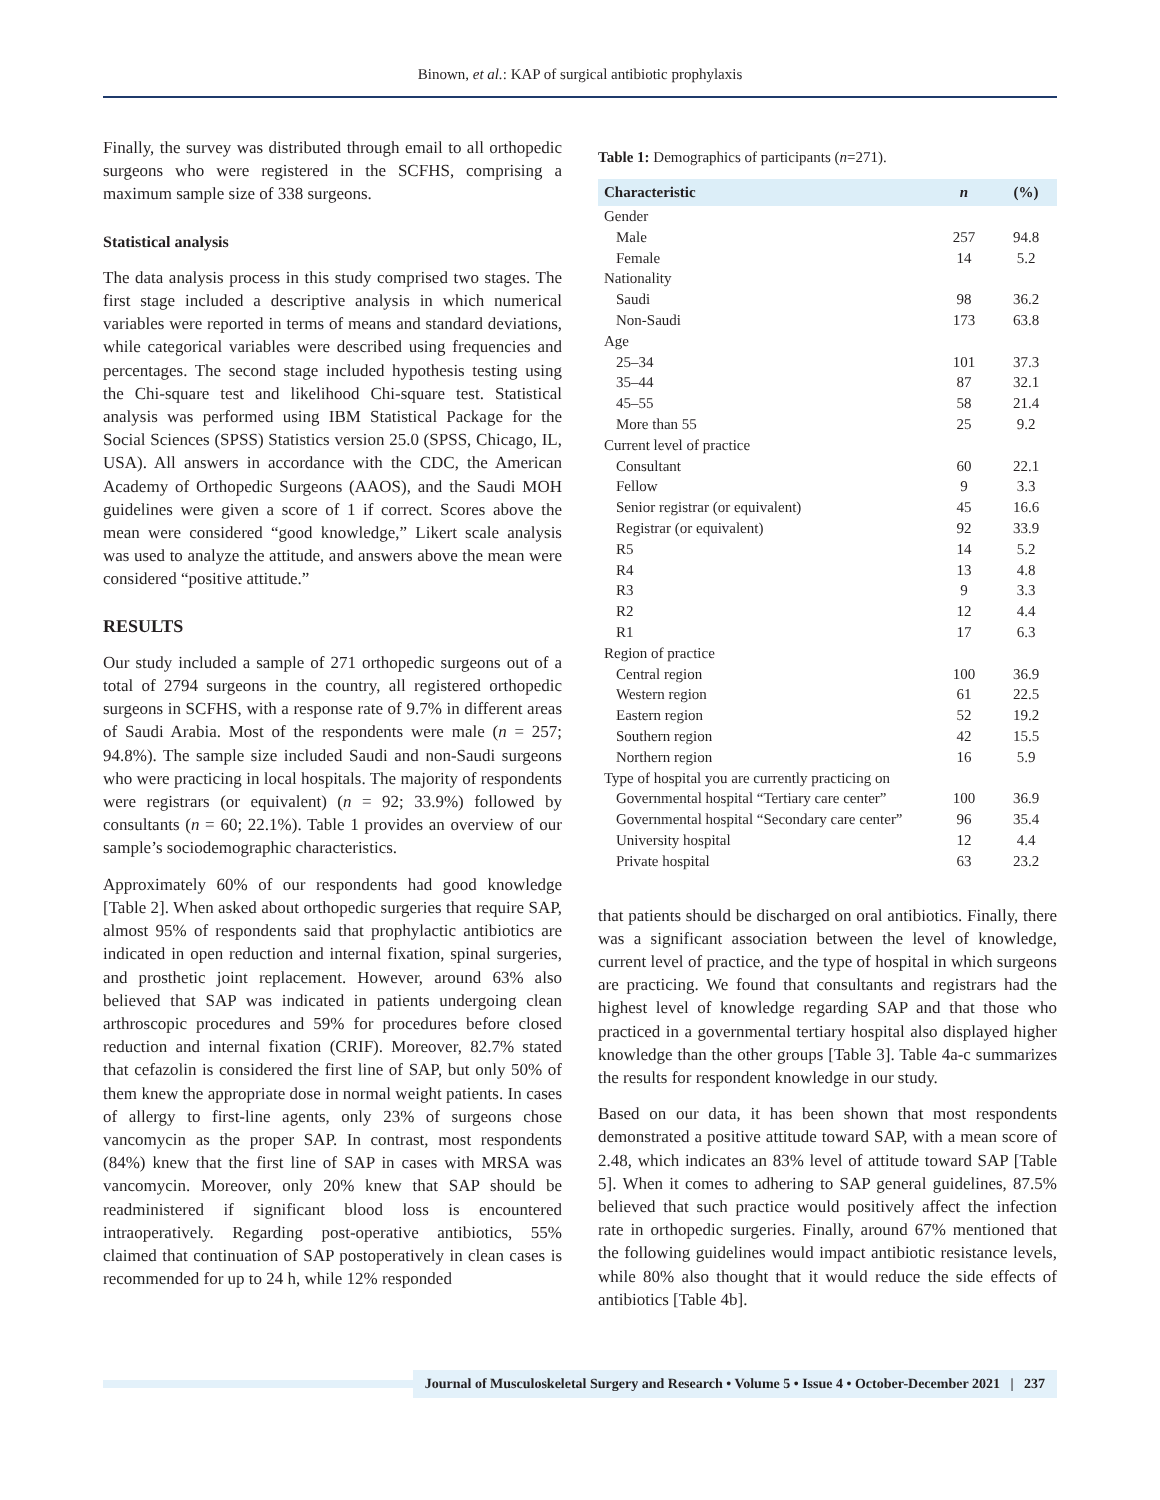Binown, et al.: KAP of surgical antibiotic prophylaxis
Finally, the survey was distributed through email to all orthopedic surgeons who were registered in the SCFHS, comprising a maximum sample size of 338 surgeons.
Statistical analysis
The data analysis process in this study comprised two stages. The first stage included a descriptive analysis in which numerical variables were reported in terms of means and standard deviations, while categorical variables were described using frequencies and percentages. The second stage included hypothesis testing using the Chi-square test and likelihood Chi-square test. Statistical analysis was performed using IBM Statistical Package for the Social Sciences (SPSS) Statistics version 25.0 (SPSS, Chicago, IL, USA). All answers in accordance with the CDC, the American Academy of Orthopedic Surgeons (AAOS), and the Saudi MOH guidelines were given a score of 1 if correct. Scores above the mean were considered “good knowledge,” Likert scale analysis was used to analyze the attitude, and answers above the mean were considered “positive attitude.”
RESULTS
Our study included a sample of 271 orthopedic surgeons out of a total of 2794 surgeons in the country, all registered orthopedic surgeons in SCFHS, with a response rate of 9.7% in different areas of Saudi Arabia. Most of the respondents were male (n = 257; 94.8%). The sample size included Saudi and non-Saudi surgeons who were practicing in local hospitals. The majority of respondents were registrars (or equivalent) (n = 92; 33.9%) followed by consultants (n = 60; 22.1%). Table 1 provides an overview of our sample’s sociodemographic characteristics.
Approximately 60% of our respondents had good knowledge [Table 2]. When asked about orthopedic surgeries that require SAP, almost 95% of respondents said that prophylactic antibiotics are indicated in open reduction and internal fixation, spinal surgeries, and prosthetic joint replacement. However, around 63% also believed that SAP was indicated in patients undergoing clean arthroscopic procedures and 59% for procedures before closed reduction and internal fixation (CRIF). Moreover, 82.7% stated that cefazolin is considered the first line of SAP, but only 50% of them knew the appropriate dose in normal weight patients. In cases of allergy to first-line agents, only 23% of surgeons chose vancomycin as the proper SAP. In contrast, most respondents (84%) knew that the first line of SAP in cases with MRSA was vancomycin. Moreover, only 20% knew that SAP should be readministered if significant blood loss is encountered intraoperatively. Regarding post-operative antibiotics, 55% claimed that continuation of SAP postoperatively in clean cases is recommended for up to 24 h, while 12% responded
Table 1: Demographics of participants (n=271).
| Characteristic | n | (%) |
| --- | --- | --- |
| Gender | | |
| Male | 257 | 94.8 |
| Female | 14 | 5.2 |
| Nationality | | |
| Saudi | 98 | 36.2 |
| Non-Saudi | 173 | 63.8 |
| Age | | |
| 25–34 | 101 | 37.3 |
| 35–44 | 87 | 32.1 |
| 45–55 | 58 | 21.4 |
| More than 55 | 25 | 9.2 |
| Current level of practice | | |
| Consultant | 60 | 22.1 |
| Fellow | 9 | 3.3 |
| Senior registrar (or equivalent) | 45 | 16.6 |
| Registrar (or equivalent) | 92 | 33.9 |
| R5 | 14 | 5.2 |
| R4 | 13 | 4.8 |
| R3 | 9 | 3.3 |
| R2 | 12 | 4.4 |
| R1 | 17 | 6.3 |
| Region of practice | | |
| Central region | 100 | 36.9 |
| Western region | 61 | 22.5 |
| Eastern region | 52 | 19.2 |
| Southern region | 42 | 15.5 |
| Northern region | 16 | 5.9 |
| Type of hospital you are currently practicing on | | |
| Governmental hospital “Tertiary care center” | 100 | 36.9 |
| Governmental hospital “Secondary care center” | 96 | 35.4 |
| University hospital | 12 | 4.4 |
| Private hospital | 63 | 23.2 |
that patients should be discharged on oral antibiotics. Finally, there was a significant association between the level of knowledge, current level of practice, and the type of hospital in which surgeons are practicing. We found that consultants and registrars had the highest level of knowledge regarding SAP and that those who practiced in a governmental tertiary hospital also displayed higher knowledge than the other groups [Table 3]. Table 4a-c summarizes the results for respondent knowledge in our study.
Based on our data, it has been shown that most respondents demonstrated a positive attitude toward SAP, with a mean score of 2.48, which indicates an 83% level of attitude toward SAP [Table 5]. When it comes to adhering to SAP general guidelines, 87.5% believed that such practice would positively affect the infection rate in orthopedic surgeries. Finally, around 67% mentioned that the following guidelines would impact antibiotic resistance levels, while 80% also thought that it would reduce the side effects of antibiotics [Table 4b].
Journal of Musculoskeletal Surgery and Research • Volume 5 • Issue 4 • October-December 2021 | 237